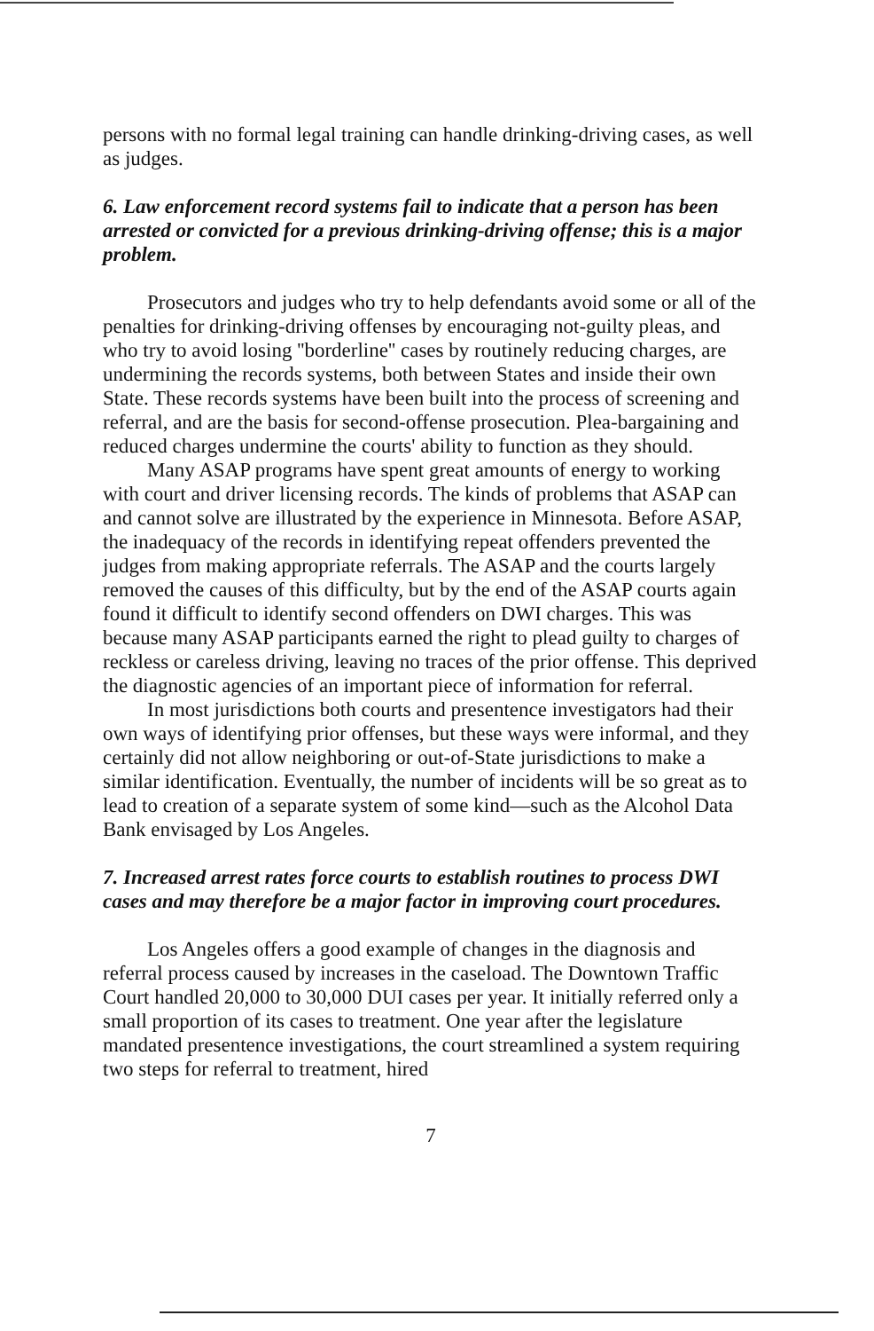persons with no formal legal training can handle drinking-driving cases, as well as judges.
6. Law enforcement record systems fail to indicate that a person has been arrested or convicted for a previous drinking-driving offense; this is a major problem.
Prosecutors and judges who try to help defendants avoid some or all of the penalties for drinking-driving offenses by encouraging not-guilty pleas, and who try to avoid losing ''borderline'' cases by routinely reducing charges, are undermining the records systems, both between States and inside their own State. These records systems have been built into the process of screening and referral, and are the basis for second-offense prosecution. Plea-bargaining and reduced charges undermine the courts' ability to function as they should.
Many ASAP programs have spent great amounts of energy to working with court and driver licensing records. The kinds of problems that ASAP can and cannot solve are illustrated by the experience in Minnesota. Before ASAP, the inadequacy of the records in identifying repeat offenders prevented the judges from making appropriate referrals. The ASAP and the courts largely removed the causes of this difficulty, but by the end of the ASAP courts again found it difficult to identify second offenders on DWI charges. This was because many ASAP participants earned the right to plead guilty to charges of reckless or careless driving, leaving no traces of the prior offense. This deprived the diagnostic agencies of an important piece of information for referral.
In most jurisdictions both courts and presentence investigators had their own ways of identifying prior offenses, but these ways were informal, and they certainly did not allow neighboring or out-of-State jurisdictions to make a similar identification. Eventually, the number of incidents will be so great as to lead to creation of a separate system of some kind—such as the Alcohol Data Bank envisaged by Los Angeles.
7. Increased arrest rates force courts to establish routines to process DWI cases and may therefore be a major factor in improving court procedures.
Los Angeles offers a good example of changes in the diagnosis and referral process caused by increases in the caseload. The Downtown Traffic Court handled 20,000 to 30,000 DUI cases per year. It initially referred only a small proportion of its cases to treatment. One year after the legislature mandated presentence investigations, the court streamlined a system requiring two steps for referral to treatment, hired
7